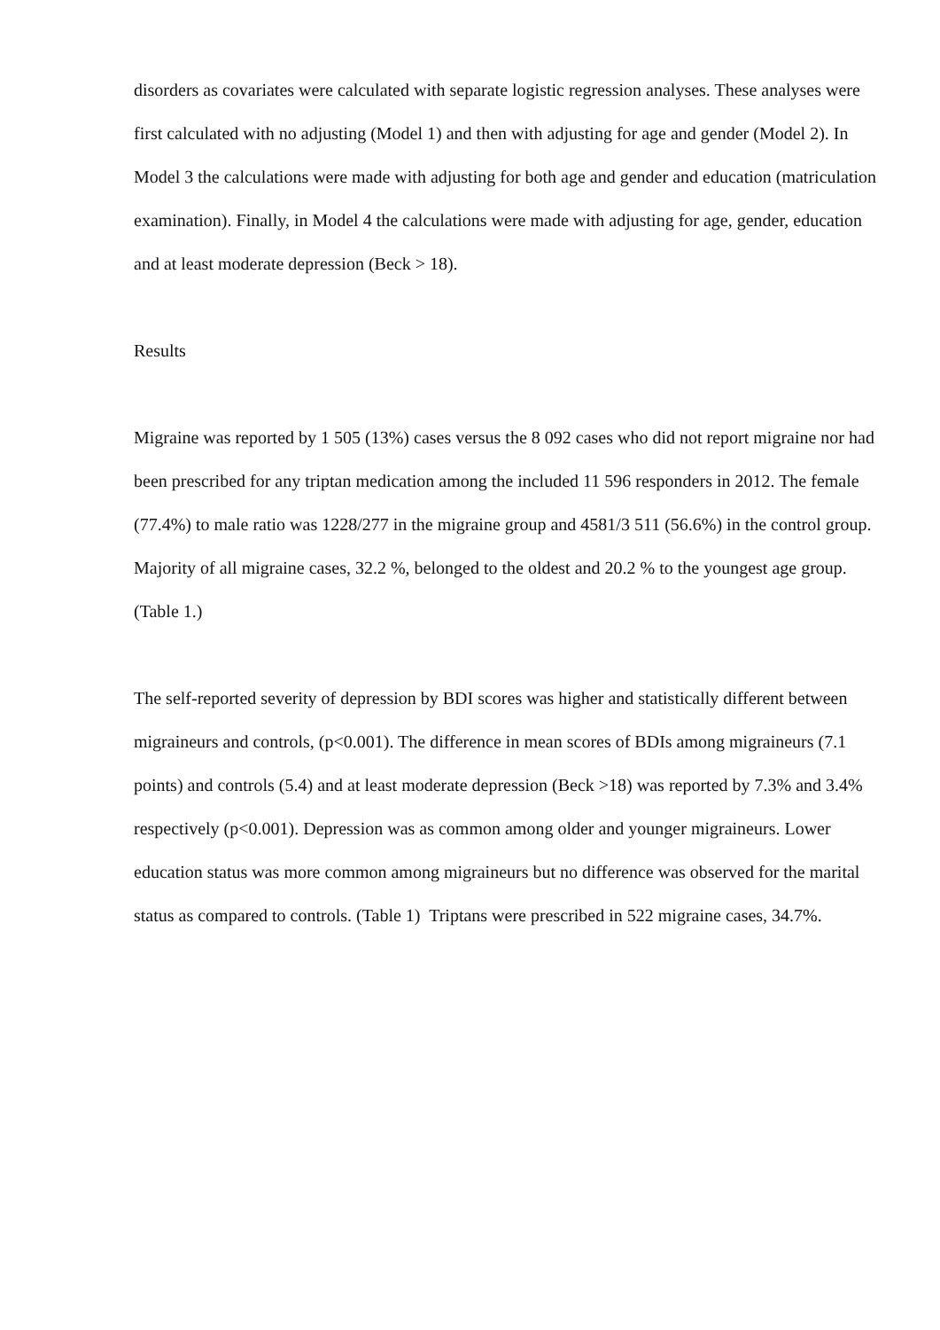disorders as covariates were calculated with separate logistic regression analyses. These analyses were first calculated with no adjusting (Model 1) and then with adjusting for age and gender (Model 2). In Model 3 the calculations were made with adjusting for both age and gender and education (matriculation examination). Finally, in Model 4 the calculations were made with adjusting for age, gender, education and at least moderate depression (Beck > 18).
Results
Migraine was reported by 1 505 (13%) cases versus the 8 092 cases who did not report migraine nor had been prescribed for any triptan medication among the included 11 596 responders in 2012. The female (77.4%) to male ratio was 1228/277 in the migraine group and 4581/3 511 (56.6%) in the control group. Majority of all migraine cases, 32.2 %, belonged to the oldest and 20.2 % to the youngest age group. (Table 1.)
The self-reported severity of depression by BDI scores was higher and statistically different between migraineurs and controls, (p<0.001). The difference in mean scores of BDIs among migraineurs (7.1 points) and controls (5.4) and at least moderate depression (Beck >18) was reported by 7.3% and 3.4% respectively (p<0.001). Depression was as common among older and younger migraineurs. Lower education status was more common among migraineurs but no difference was observed for the marital status as compared to controls. (Table 1) Triptans were prescribed in 522 migraine cases, 34.7%.